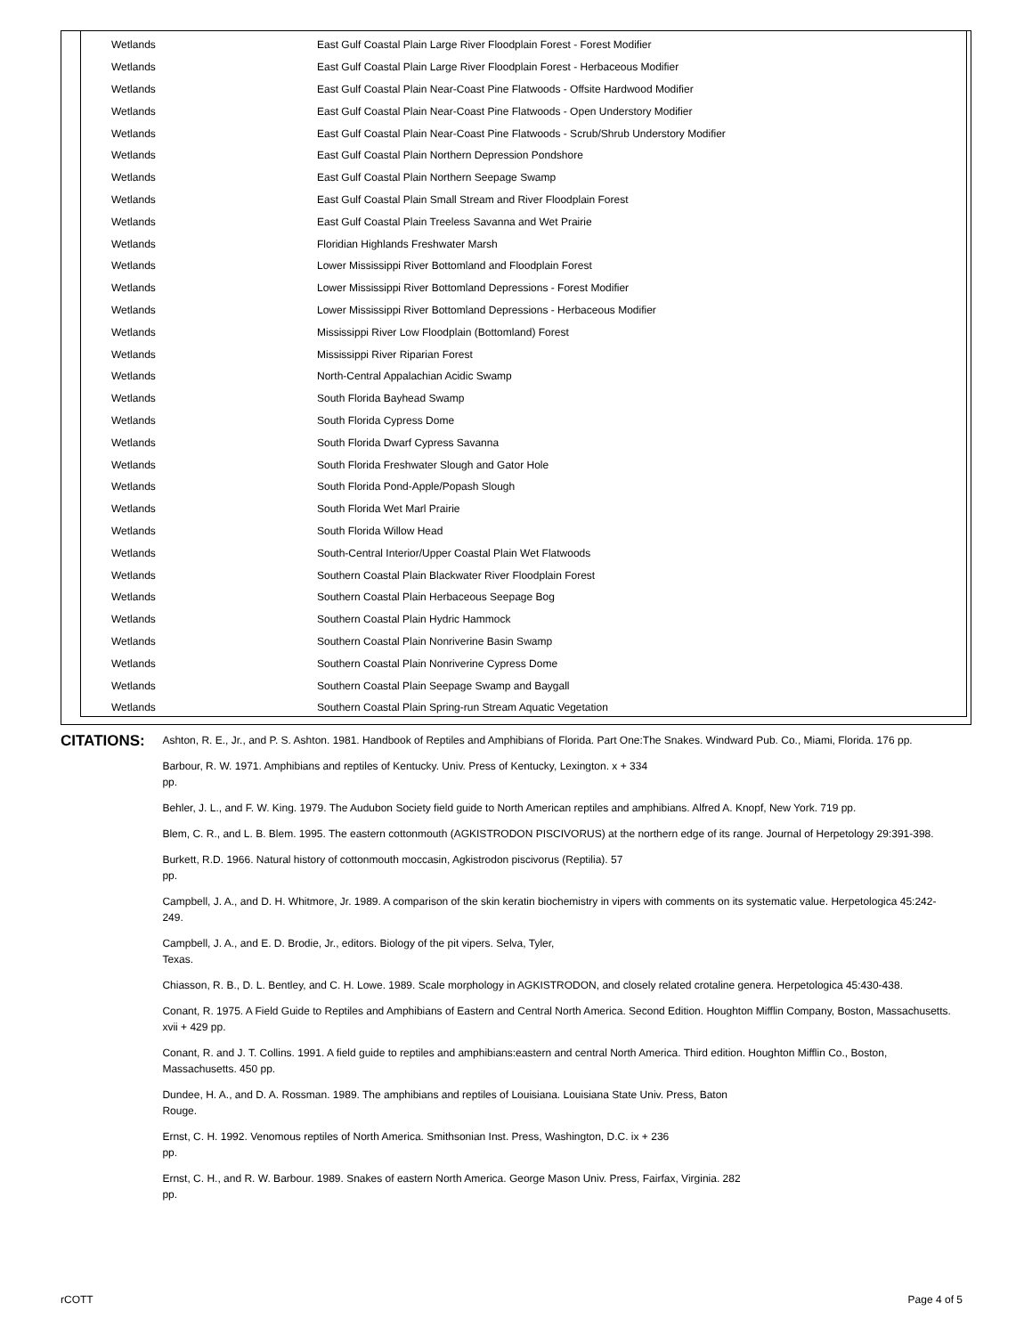| Wetlands | East Gulf Coastal Plain Large River Floodplain Forest - Forest Modifier |
| Wetlands | East Gulf Coastal Plain Large River Floodplain Forest - Herbaceous Modifier |
| Wetlands | East Gulf Coastal Plain Near-Coast Pine Flatwoods - Offsite Hardwood Modifier |
| Wetlands | East Gulf Coastal Plain Near-Coast Pine Flatwoods - Open Understory Modifier |
| Wetlands | East Gulf Coastal Plain Near-Coast Pine Flatwoods - Scrub/Shrub Understory Modifier |
| Wetlands | East Gulf Coastal Plain Northern Depression Pondshore |
| Wetlands | East Gulf Coastal Plain Northern Seepage Swamp |
| Wetlands | East Gulf Coastal Plain Small Stream and River Floodplain Forest |
| Wetlands | East Gulf Coastal Plain Treeless Savanna and Wet Prairie |
| Wetlands | Floridian Highlands Freshwater Marsh |
| Wetlands | Lower Mississippi River Bottomland and Floodplain Forest |
| Wetlands | Lower Mississippi River Bottomland Depressions - Forest Modifier |
| Wetlands | Lower Mississippi River Bottomland Depressions - Herbaceous Modifier |
| Wetlands | Mississippi River Low Floodplain (Bottomland) Forest |
| Wetlands | Mississippi River Riparian Forest |
| Wetlands | North-Central Appalachian Acidic Swamp |
| Wetlands | South Florida Bayhead Swamp |
| Wetlands | South Florida Cypress Dome |
| Wetlands | South Florida Dwarf Cypress Savanna |
| Wetlands | South Florida Freshwater Slough and Gator Hole |
| Wetlands | South Florida Pond-Apple/Popash Slough |
| Wetlands | South Florida Wet Marl Prairie |
| Wetlands | South Florida Willow Head |
| Wetlands | South-Central Interior/Upper Coastal Plain Wet Flatwoods |
| Wetlands | Southern Coastal Plain Blackwater River Floodplain Forest |
| Wetlands | Southern Coastal Plain Herbaceous Seepage Bog |
| Wetlands | Southern Coastal Plain Hydric Hammock |
| Wetlands | Southern Coastal Plain Nonriverine Basin Swamp |
| Wetlands | Southern Coastal Plain Nonriverine Cypress Dome |
| Wetlands | Southern Coastal Plain Seepage Swamp and Baygall |
| Wetlands | Southern Coastal Plain Spring-run Stream Aquatic Vegetation |
CITATIONS:
Ashton, R. E., Jr., and P. S. Ashton. 1981. Handbook of Reptiles and Amphibians of Florida. Part One:The Snakes. Windward Pub. Co., Miami, Florida. 176 pp.
Barbour, R. W. 1971. Amphibians and reptiles of Kentucky. Univ. Press of Kentucky, Lexington. x + 334
pp.
Behler, J. L., and F. W. King. 1979. The Audubon Society field guide to North American reptiles and amphibians. Alfred A. Knopf, New York. 719 pp.
Blem, C. R., and L. B. Blem. 1995. The eastern cottonmouth (AGKISTRODON PISCIVORUS) at the northern edge of its range. Journal of Herpetology 29:391-398.
Burkett, R.D. 1966. Natural history of cottonmouth moccasin, Agkistrodon piscivorus (Reptilia). 57
pp.
Campbell, J. A., and D. H. Whitmore, Jr. 1989. A comparison of the skin keratin biochemistry in vipers with comments on its systematic value. Herpetologica 45:242-249.
Campbell, J. A., and E. D. Brodie, Jr., editors. Biology of the pit vipers. Selva, Tyler,
Texas.
Chiasson, R. B., D. L. Bentley, and C. H. Lowe. 1989. Scale morphology in AGKISTRODON, and closely related crotaline genera. Herpetologica 45:430-438.
Conant, R. 1975. A Field Guide to Reptiles and Amphibians of Eastern and Central North America. Second Edition. Houghton Mifflin Company, Boston, Massachusetts. xvii + 429 pp.
Conant, R. and J. T. Collins. 1991. A field guide to reptiles and amphibians:eastern and central North America. Third edition. Houghton Mifflin Co., Boston, Massachusetts. 450 pp.
Dundee, H. A., and D. A. Rossman. 1989. The amphibians and reptiles of Louisiana. Louisiana State Univ. Press, Baton
Rouge.
Ernst, C. H. 1992. Venomous reptiles of North America. Smithsonian Inst. Press, Washington, D.C. ix + 236
pp.
Ernst, C. H., and R. W. Barbour. 1989. Snakes of eastern North America. George Mason Univ. Press, Fairfax, Virginia. 282
pp.
rCOTT Page 4 of 5